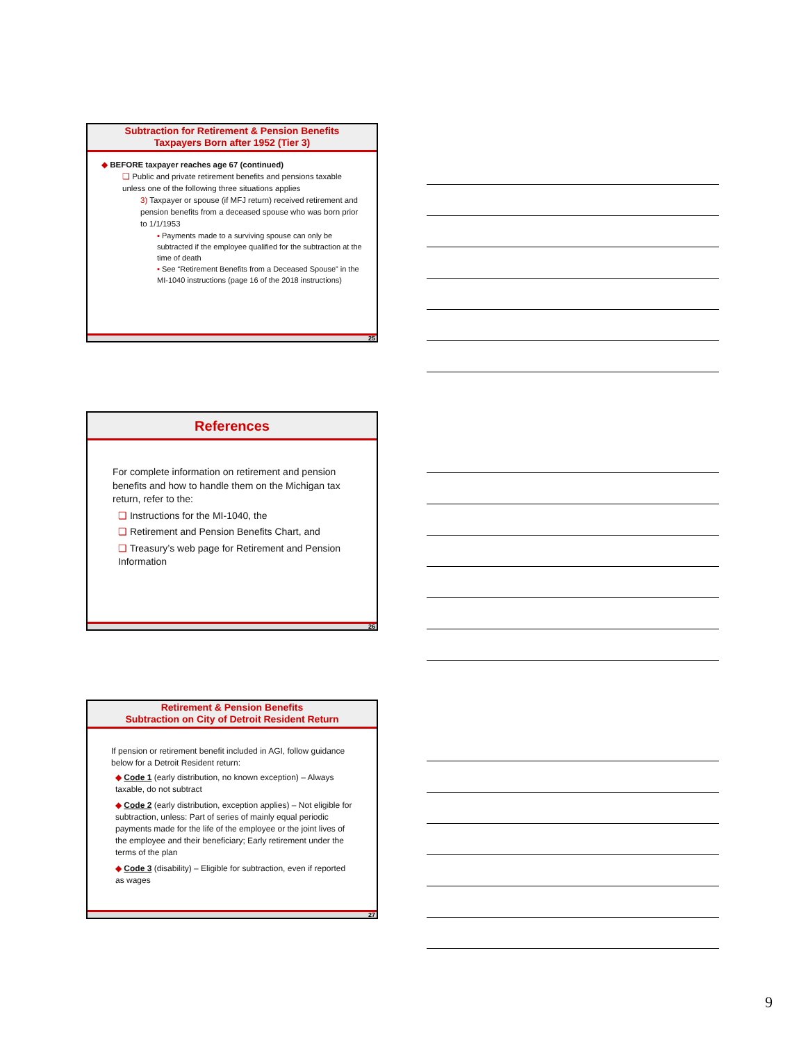Subtraction for Retirement & Pension Benefits
Taxpayers Born after 1952 (Tier 3)
◆ BEFORE taxpayer reaches age 67 (continued)
❑ Public and private retirement benefits and pensions taxable unless one of the following three situations applies
3) Taxpayer or spouse (if MFJ return) received retirement and pension benefits from a deceased spouse who was born prior to 1/1/1953
▪ Payments made to a surviving spouse can only be subtracted if the employee qualified for the subtraction at the time of death
▪ See “Retirement Benefits from a Deceased Spouse” in the MI-1040 instructions (page 16 of the 2018 instructions)
25
References
For complete information on retirement and pension benefits and how to handle them on the Michigan tax return, refer to the:
❑ Instructions for the MI-1040, the
❑ Retirement and Pension Benefits Chart, and
❑ Treasury’s web page for Retirement and Pension Information
26
Retirement & Pension Benefits
Subtraction on City of Detroit Resident Return
If pension or retirement benefit included in AGI, follow guidance below for a Detroit Resident return:
◆ Code 1 (early distribution, no known exception) – Always taxable, do not subtract
◆ Code 2 (early distribution, exception applies) – Not eligible for subtraction, unless: Part of series of mainly equal periodic payments made for the life of the employee or the joint lives of the employee and their beneficiary; Early retirement under the terms of the plan
◆ Code 3 (disability) – Eligible for subtraction, even if reported as wages
27
9